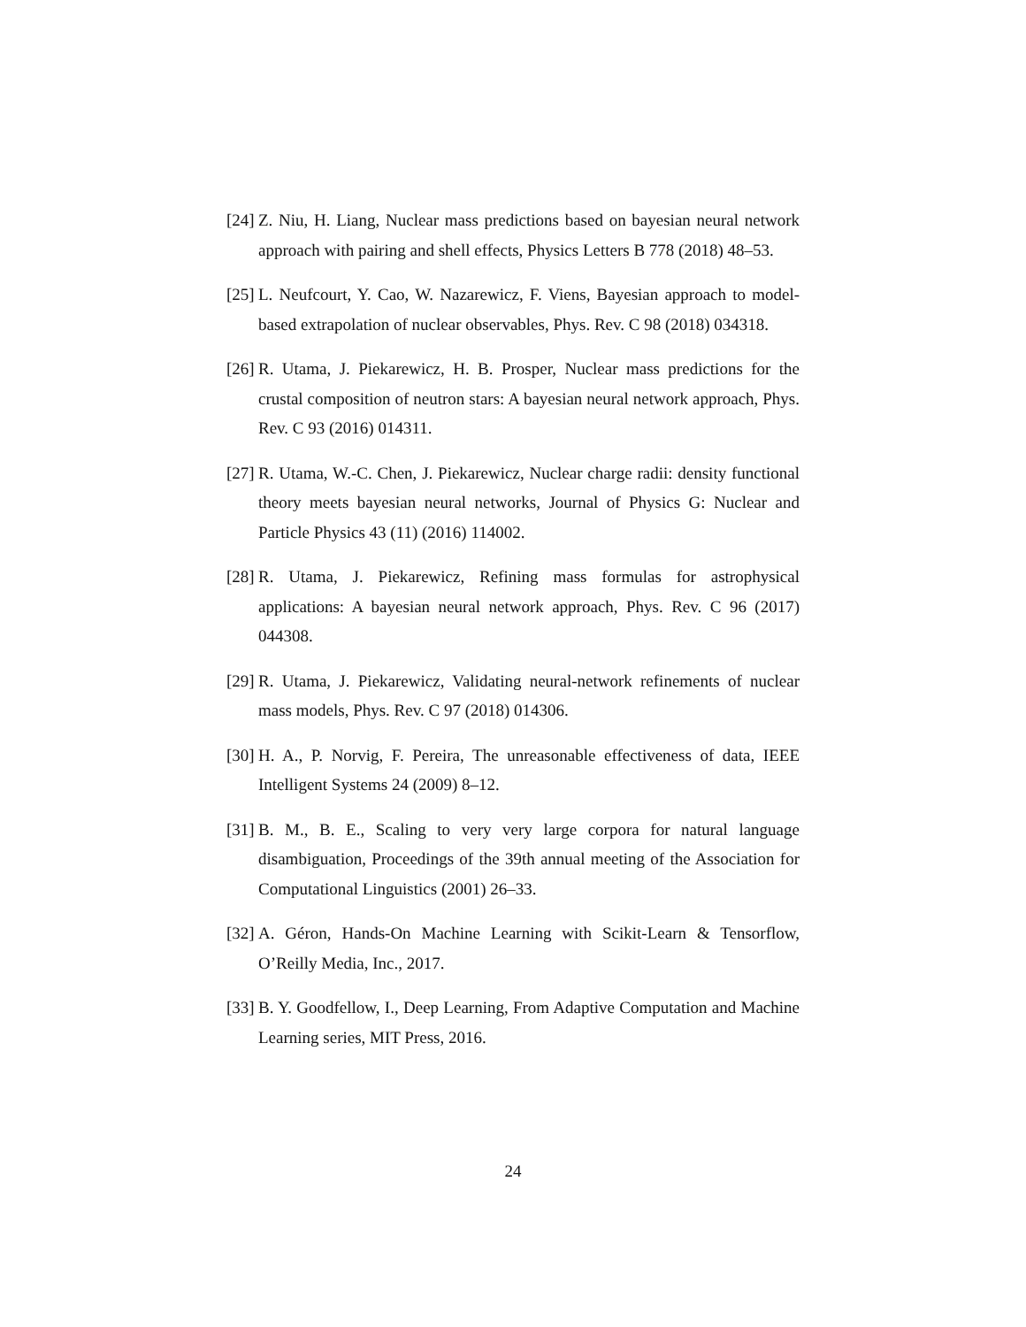[24] Z. Niu, H. Liang, Nuclear mass predictions based on bayesian neural network approach with pairing and shell effects, Physics Letters B 778 (2018) 48–53.
[25] L. Neufcourt, Y. Cao, W. Nazarewicz, F. Viens, Bayesian approach to model-based extrapolation of nuclear observables, Phys. Rev. C 98 (2018) 034318.
[26] R. Utama, J. Piekarewicz, H. B. Prosper, Nuclear mass predictions for the crustal composition of neutron stars: A bayesian neural network approach, Phys. Rev. C 93 (2016) 014311.
[27] R. Utama, W.-C. Chen, J. Piekarewicz, Nuclear charge radii: density functional theory meets bayesian neural networks, Journal of Physics G: Nuclear and Particle Physics 43 (11) (2016) 114002.
[28] R. Utama, J. Piekarewicz, Refining mass formulas for astrophysical applications: A bayesian neural network approach, Phys. Rev. C 96 (2017) 044308.
[29] R. Utama, J. Piekarewicz, Validating neural-network refinements of nuclear mass models, Phys. Rev. C 97 (2018) 014306.
[30] H. A., P. Norvig, F. Pereira, The unreasonable effectiveness of data, IEEE Intelligent Systems 24 (2009) 8–12.
[31] B. M., B. E., Scaling to very very large corpora for natural language disambiguation, Proceedings of the 39th annual meeting of the Association for Computational Linguistics (2001) 26–33.
[32] A. Géron, Hands-On Machine Learning with Scikit-Learn & Tensorflow, O’Reilly Media, Inc., 2017.
[33] B. Y. Goodfellow, I., Deep Learning, From Adaptive Computation and Machine Learning series, MIT Press, 2016.
24